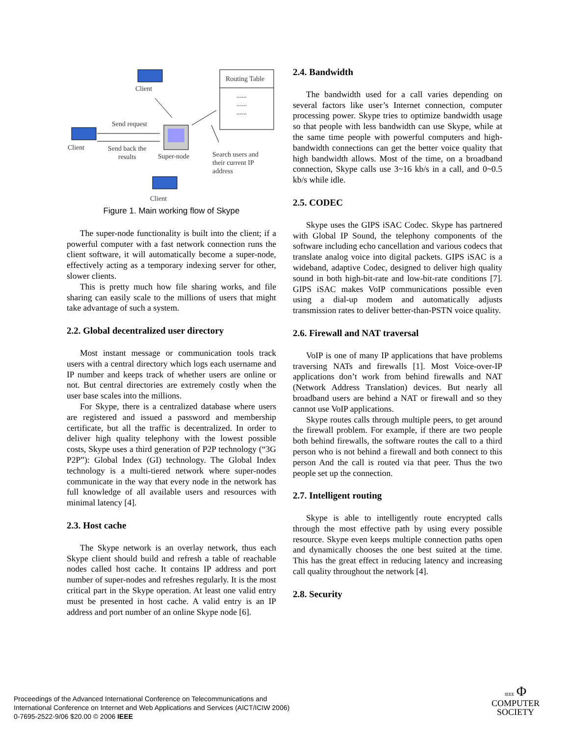Client
Client
Client
Routing Table
......
......
......
Send request
Send back the
results
Super-node
Search users and
their current IP
address
Figure 1. Main working flow of Skype
The super-node functionality is built into the client; if a powerful computer with a fast network connection runs the client software, it will automatically become a super-node, effectively acting as a temporary indexing server for other, slower clients.
This is pretty much how file sharing works, and file sharing can easily scale to the millions of users that might take advantage of such a system.
2.2. Global decentralized user directory
Most instant message or communication tools track users with a central directory which logs each username and IP number and keeps track of whether users are online or not. But central directories are extremely costly when the user base scales into the millions.
For Skype, there is a centralized database where users are registered and issued a password and membership certificate, but all the traffic is decentralized. In order to deliver high quality telephony with the lowest possible costs, Skype uses a third generation of P2P technology (“3G P2P”): Global Index (GI) technology. The Global Index technology is a multi-tiered network where super-nodes communicate in the way that every node in the network has full knowledge of all available users and resources with minimal latency [4].
2.3. Host cache
The Skype network is an overlay network, thus each Skype client should build and refresh a table of reachable nodes called host cache. It contains IP address and port number of super-nodes and refreshes regularly. It is the most critical part in the Skype operation. At least one valid entry must be presented in host cache. A valid entry is an IP address and port number of an online Skype node [6].
2.4. Bandwidth
The bandwidth used for a call varies depending on several factors like user’s Internet connection, computer processing power. Skype tries to optimize bandwidth usage so that people with less bandwidth can use Skype, while at the same time people with powerful computers and high-bandwidth connections can get the better voice quality that high bandwidth allows. Most of the time, on a broadband connection, Skype calls use 3~16 kb/s in a call, and 0~0.5 kb/s while idle.
2.5. CODEC
Skype uses the GIPS iSAC Codec. Skype has partnered with Global IP Sound, the telephony components of the software including echo cancellation and various codecs that translate analog voice into digital packets. GIPS iSAC is a wideband, adaptive Codec, designed to deliver high quality sound in both high-bit-rate and low-bit-rate conditions [7]. GIPS iSAC makes VoIP communications possible even using a dial-up modem and automatically adjusts transmission rates to deliver better-than-PSTN voice quality.
2.6. Firewall and NAT traversal
VoIP is one of many IP applications that have problems traversing NATs and firewalls [1]. Most Voice-over-IP applications don’t work from behind firewalls and NAT (Network Address Translation) devices. But nearly all broadband users are behind a NAT or firewall and so they cannot use VoIP applications.
Skype routes calls through multiple peers, to get around the firewall problem. For example, if there are two people both behind firewalls, the software routes the call to a third person who is not behind a firewall and both connect to this person And the call is routed via that peer. Thus the two people set up the connection.
2.7. Intelligent routing
Skype is able to intelligently route encrypted calls through the most effective path by using every possible resource. Skype even keeps multiple connection paths open and dynamically chooses the one best suited at the time. This has the great effect in reducing latency and increasing call quality throughout the network [4].
2.8. Security
Proceedings of the Advanced International Conference on Telecommunications and
International Conference on Internet and Web Applications and Services (AICT/ICIW 2006)
0-7695-2522-9/06 $20.00 © 2006 IEEE
IEEE Φ
COMPUTER
SOCIETY